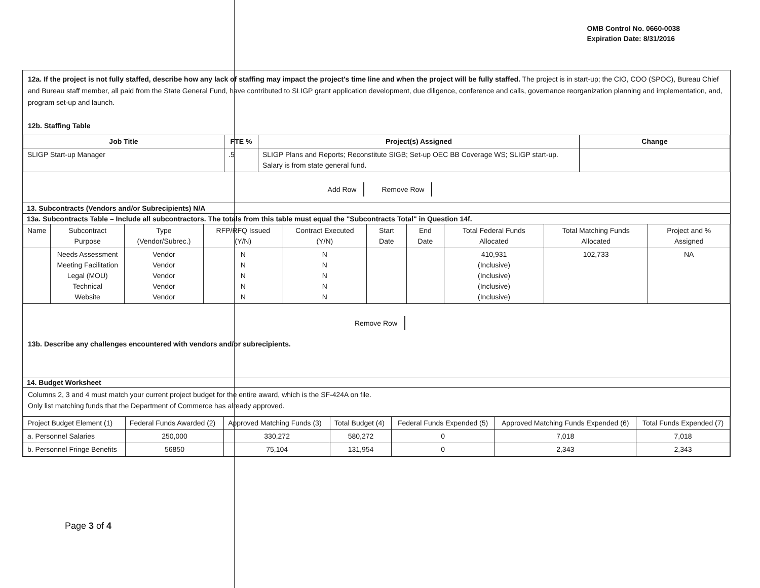OMB Control No. 0660-0038
Expiration Date: 8/31/2016
12a. If the project is not fully staffed, describe how any lack of staffing may impact the project's time line and when the project will be fully staffed. The project is in start-up; the CIO, COO (SPOC), Bureau Chief and Bureau staff member, all paid from the State General Fund, have contributed to SLIGP grant application development, due diligence, conference and calls, governance reorganization planning and implementation, and, program set-up and launch.
12b. Staffing Table
| Job Title | FTE % | Project(s) Assigned | Change |
| --- | --- | --- | --- |
| SLIGP Start-up Manager | .5 | SLIGP Plans and Reports; Reconstitute SIGB; Set-up OEC BB Coverage WS; SLIGP start-up. Salary is from state general fund. | |
Add Row Remove Row
13. Subcontracts (Vendors and/or Subrecipients) N/A
13a. Subcontracts Table – Include all subcontractors. The totals from this table must equal the "Subcontracts Total" in Question 14f.
| Name | Subcontract Purpose | Type (Vendor/Subrec.) | RFP/RFQ Issued (Y/N) | Contract Executed (Y/N) | Start Date | End Date | Total Federal Funds Allocated | Total Matching Funds Allocated | Project and % Assigned |
| --- | --- | --- | --- | --- | --- | --- | --- | --- | --- |
| | Needs Assessment Meeting Facilitation Legal (MOU) Technical Website | Vendor Vendor Vendor Vendor Vendor | N N N N N | N N N N N | | | 410,931 (Inclusive) (Inclusive) (Inclusive) (Inclusive) | 102,733 | NA |
Remove Row
13b. Describe any challenges encountered with vendors and/or subrecipients.
14. Budget Worksheet
Columns 2, 3 and 4 must match your current project budget for the entire award, which is the SF-424A on file.
Only list matching funds that the Department of Commerce has already approved.
| Project Budget Element (1) | Federal Funds Awarded (2) | Approved Matching Funds (3) | Total Budget (4) | Federal Funds Expended (5) | Approved Matching Funds Expended (6) | Total Funds Expended (7) |
| a. Personnel Salaries | 250,000 | 330,272 | 580,272 | 0 | 7,018 | 7,018 |
| b. Personnel Fringe Benefits | 56850 | 75,104 | 131,954 | 0 | 2,343 | 2,343 |
Page 3 of 4